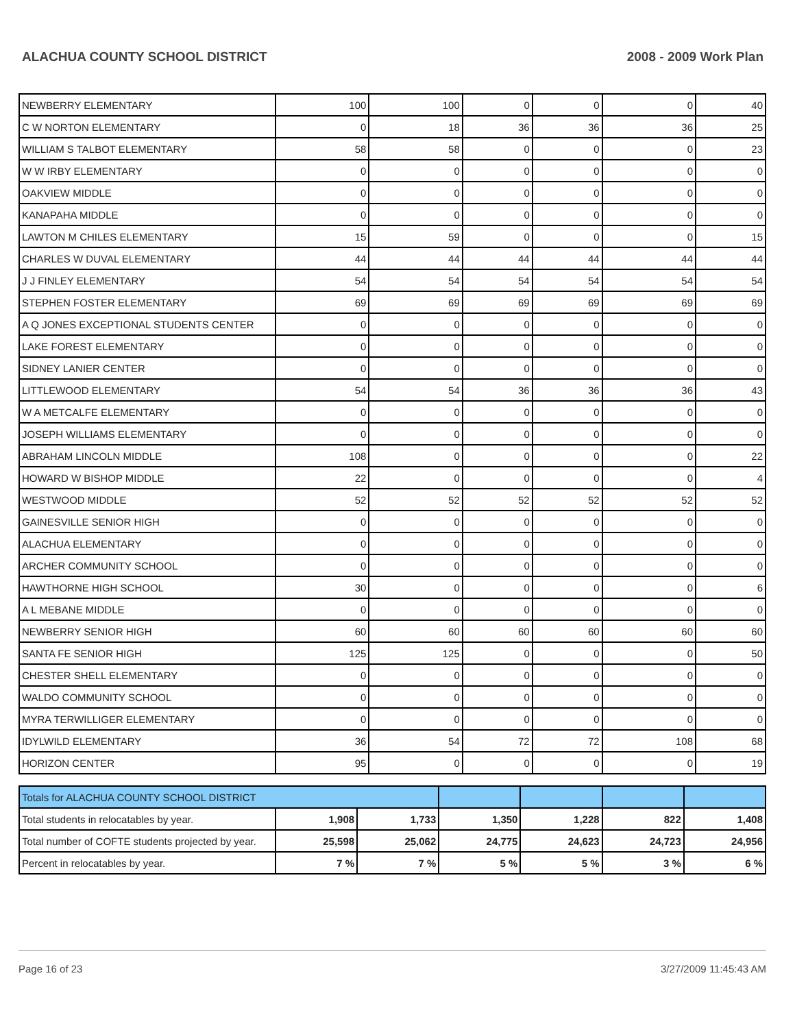ALACHUA COUNTY SCHOOL DISTRICT 2008 - 2009 Work Plan
| NEWBERRY ELEMENTARY | 100 | 100 | 0 | 0 | 0 | 40 |
| C W NORTON ELEMENTARY | 0 | 18 | 36 | 36 | 36 | 25 |
| WILLIAM S TALBOT ELEMENTARY | 58 | 58 | 0 | 0 | 0 | 23 |
| W W IRBY ELEMENTARY | 0 | 0 | 0 | 0 | 0 | 0 |
| OAKVIEW MIDDLE | 0 | 0 | 0 | 0 | 0 | 0 |
| KANAPAHA MIDDLE | 0 | 0 | 0 | 0 | 0 | 0 |
| LAWTON M CHILES ELEMENTARY | 15 | 59 | 0 | 0 | 0 | 15 |
| CHARLES W DUVAL ELEMENTARY | 44 | 44 | 44 | 44 | 44 | 44 |
| J J FINLEY ELEMENTARY | 54 | 54 | 54 | 54 | 54 | 54 |
| STEPHEN FOSTER ELEMENTARY | 69 | 69 | 69 | 69 | 69 | 69 |
| A Q JONES EXCEPTIONAL STUDENTS CENTER | 0 | 0 | 0 | 0 | 0 | 0 |
| LAKE FOREST ELEMENTARY | 0 | 0 | 0 | 0 | 0 | 0 |
| SIDNEY LANIER CENTER | 0 | 0 | 0 | 0 | 0 | 0 |
| LITTLEWOOD ELEMENTARY | 54 | 54 | 36 | 36 | 36 | 43 |
| W A METCALFE ELEMENTARY | 0 | 0 | 0 | 0 | 0 | 0 |
| JOSEPH WILLIAMS ELEMENTARY | 0 | 0 | 0 | 0 | 0 | 0 |
| ABRAHAM LINCOLN MIDDLE | 108 | 0 | 0 | 0 | 0 | 22 |
| HOWARD W BISHOP MIDDLE | 22 | 0 | 0 | 0 | 0 | 4 |
| WESTWOOD MIDDLE | 52 | 52 | 52 | 52 | 52 | 52 |
| GAINESVILLE SENIOR HIGH | 0 | 0 | 0 | 0 | 0 | 0 |
| ALACHUA ELEMENTARY | 0 | 0 | 0 | 0 | 0 | 0 |
| ARCHER COMMUNITY SCHOOL | 0 | 0 | 0 | 0 | 0 | 0 |
| HAWTHORNE HIGH SCHOOL | 30 | 0 | 0 | 0 | 0 | 6 |
| A L MEBANE MIDDLE | 0 | 0 | 0 | 0 | 0 | 0 |
| NEWBERRY SENIOR HIGH | 60 | 60 | 60 | 60 | 60 | 60 |
| SANTA FE SENIOR HIGH | 125 | 125 | 0 | 0 | 0 | 50 |
| CHESTER SHELL ELEMENTARY | 0 | 0 | 0 | 0 | 0 | 0 |
| WALDO COMMUNITY SCHOOL | 0 | 0 | 0 | 0 | 0 | 0 |
| MYRA TERWILLIGER ELEMENTARY | 0 | 0 | 0 | 0 | 0 | 0 |
| IDYLWILD ELEMENTARY | 36 | 54 | 72 | 72 | 108 | 68 |
| HORIZON CENTER | 95 | 0 | 0 | 0 | 0 | 19 |
| Totals for ALACHUA COUNTY SCHOOL DISTRICT | | | | | | |
| Total students in relocatables by year. | 1,908 | 1,733 | 1,350 | 1,228 | 822 | 1,408 |
| Total number of COFTE students projected by year. | 25,598 | 25,062 | 24,775 | 24,623 | 24,723 | 24,956 |
| Percent in relocatables by year. | 7 % | 7 % | 5 % | 5 % | 3 % | 6 % |
Page 16 of 23 3/27/2009 11:45:43 AM